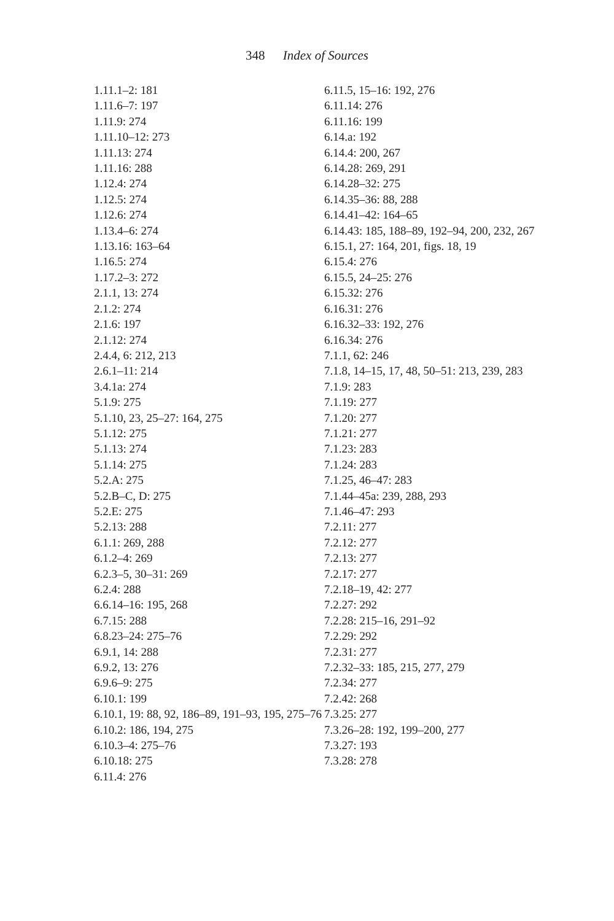348 Index of Sources
1.11.1–2: 181
1.11.6–7: 197
1.11.9: 274
1.11.10–12: 273
1.11.13: 274
1.11.16: 288
1.12.4: 274
1.12.5: 274
1.12.6: 274
1.13.4–6: 274
1.13.16: 163–64
1.16.5: 274
1.17.2–3: 272
2.1.1, 13: 274
2.1.2: 274
2.1.6: 197
2.1.12: 274
2.4.4, 6: 212, 213
2.6.1–11: 214
3.4.1a: 274
5.1.9: 275
5.1.10, 23, 25–27: 164, 275
5.1.12: 275
5.1.13: 274
5.1.14: 275
5.2.A: 275
5.2.B–C, D: 275
5.2.E: 275
5.2.13: 288
6.1.1: 269, 288
6.1.2–4: 269
6.2.3–5, 30–31: 269
6.2.4: 288
6.6.14–16: 195, 268
6.7.15: 288
6.8.23–24: 275–76
6.9.1, 14: 288
6.9.2, 13: 276
6.9.6–9: 275
6.10.1: 199
6.10.1, 19: 88, 92, 186–89, 191–93, 195, 275–76
6.10.2: 186, 194, 275
6.10.3–4: 275–76
6.10.18: 275
6.11.4: 276
6.11.5, 15–16: 192, 276
6.11.14: 276
6.11.16: 199
6.14.a: 192
6.14.4: 200, 267
6.14.28: 269, 291
6.14.28–32: 275
6.14.35–36: 88, 288
6.14.41–42: 164–65
6.14.43: 185, 188–89, 192–94, 200, 232, 267
6.15.1, 27: 164, 201, figs. 18, 19
6.15.4: 276
6.15.5, 24–25: 276
6.15.32: 276
6.16.31: 276
6.16.32–33: 192, 276
6.16.34: 276
7.1.1, 62: 246
7.1.8, 14–15, 17, 48, 50–51: 213, 239, 283
7.1.9: 283
7.1.19: 277
7.1.20: 277
7.1.21: 277
7.1.23: 283
7.1.24: 283
7.1.25, 46–47: 283
7.1.44–45a: 239, 288, 293
7.1.46–47: 293
7.2.11: 277
7.2.12: 277
7.2.13: 277
7.2.17: 277
7.2.18–19, 42: 277
7.2.27: 292
7.2.28: 215–16, 291–92
7.2.29: 292
7.2.31: 277
7.2.32–33: 185, 215, 277, 279
7.2.34: 277
7.2.42: 268
7.3.25: 277
7.3.26–28: 192, 199–200, 277
7.3.27: 193
7.3.28: 278